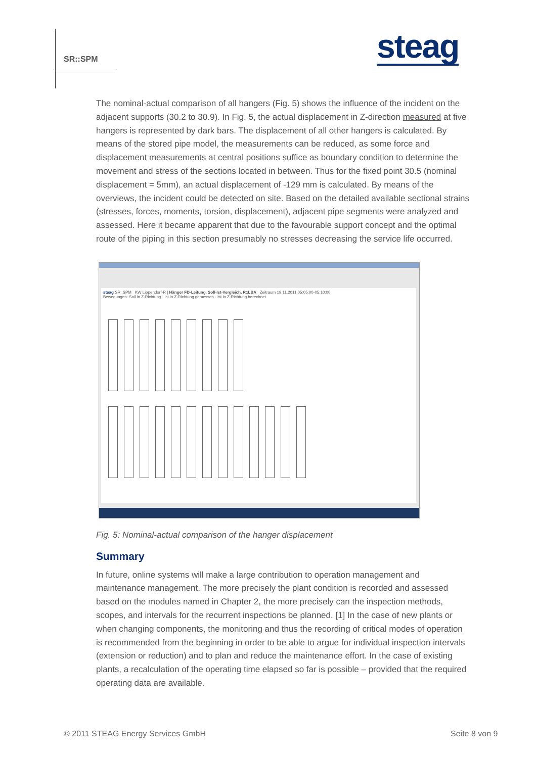SR::SPM steag
The nominal-actual comparison of all hangers (Fig. 5) shows the influence of the incident on the adjacent supports (30.2 to 30.9). In Fig. 5, the actual displacement in Z-direction measured at five hangers is represented by dark bars. The displacement of all other hangers is calculated. By means of the stored pipe model, the measurements can be reduced, as some force and displacement measurements at central positions suffice as boundary condition to determine the movement and stress of the sections located in between. Thus for the fixed point 30.5 (nominal displacement = 5mm), an actual displacement of -129 mm is calculated. By means of the overviews, the incident could be detected on site. Based on the detailed available sectional strains (stresses, forces, moments, torsion, displacement), adjacent pipe segments were analyzed and assessed. Here it became apparent that due to the favourable support concept and the optimal route of the piping in this section presumably no stresses decreasing the service life occurred.
steag SR::SPM KW Lippendorf-R | Hänger FD-Leitung, Soll-Ist-Vergleich, R1LBA Zeitraum 19.11.2011 05:05:00-05:10:00
Bewegungen: Soll in Z-Richtung · Ist in Z-Richtung gemessen · Ist in Z-Richtung berechnet
Fig. 5: Nominal-actual comparison of the hanger displacement
Summary
In future, online systems will make a large contribution to operation management and maintenance management. The more precisely the plant condition is recorded and assessed based on the modules named in Chapter 2, the more precisely can the inspection methods, scopes, and intervals for the recurrent inspections be planned. [1] In the case of new plants or when changing components, the monitoring and thus the recording of critical modes of operation is recommended from the beginning in order to be able to argue for individual inspection intervals (extension or reduction) and to plan and reduce the maintenance effort. In the case of existing plants, a recalculation of the operating time elapsed so far is possible – provided that the required operating data are available.
© 2011 STEAG Energy Services GmbH
Seite 8 von 9